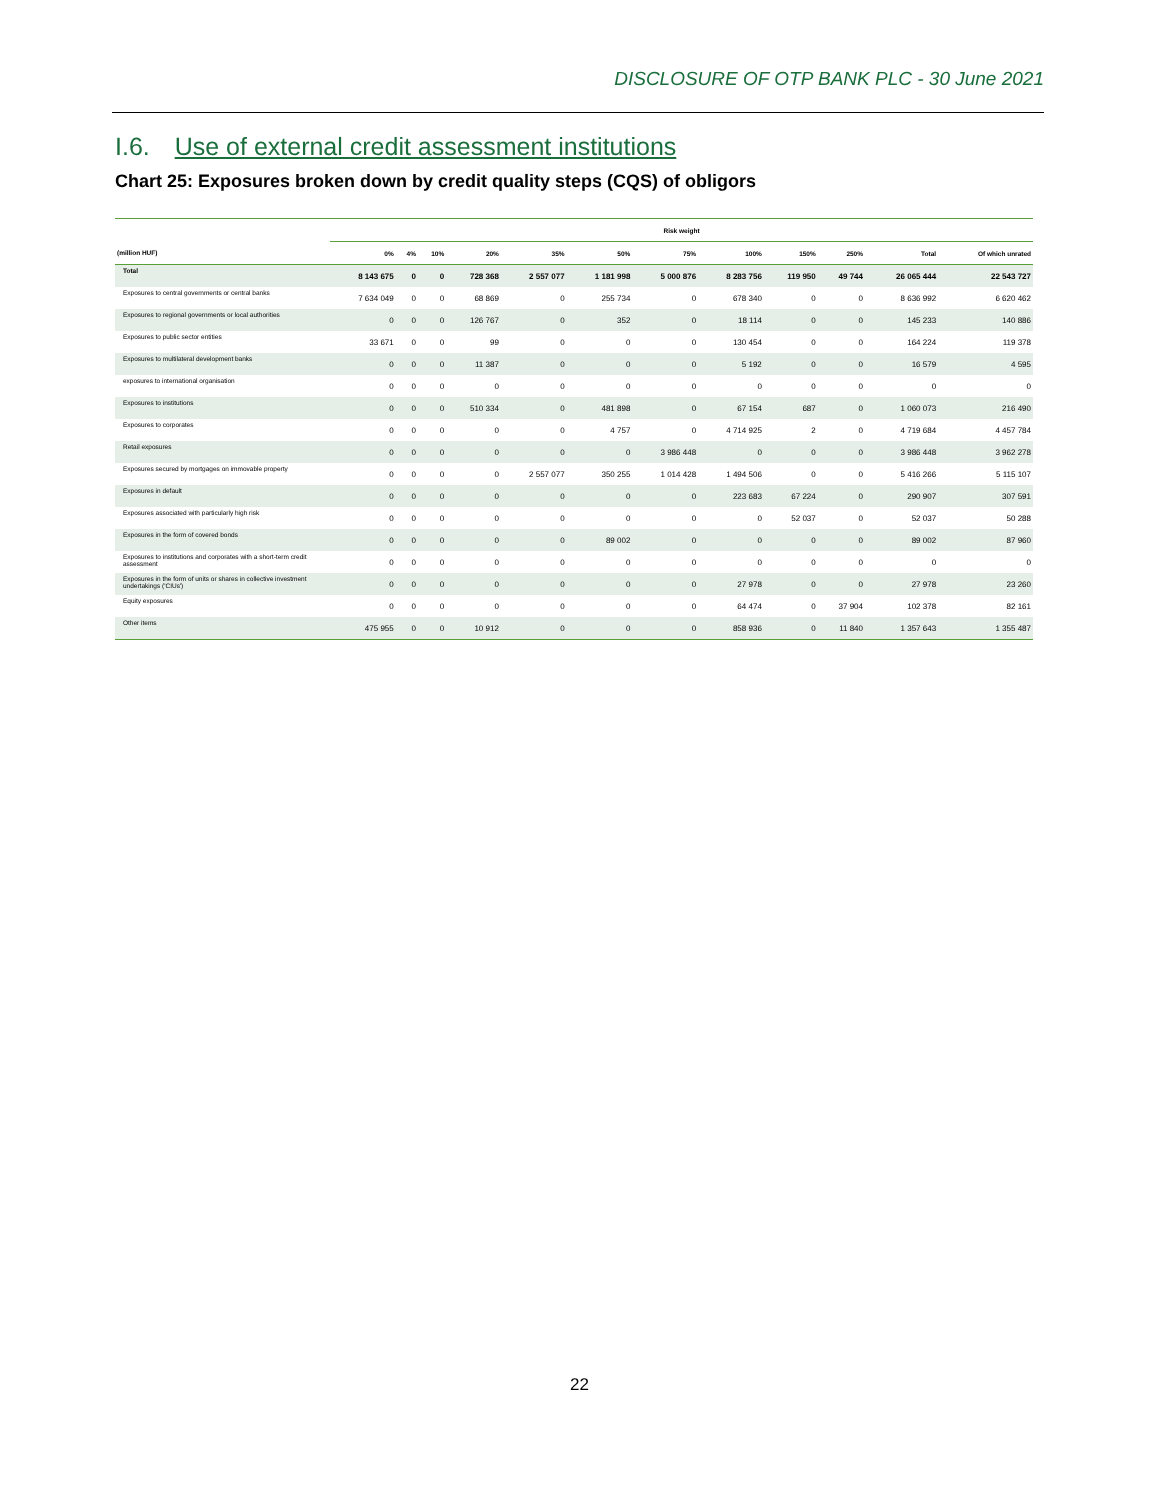DISCLOSURE OF OTP BANK PLC - 30 June 2021
I.6. Use of external credit assessment institutions
Chart 25: Exposures broken down by credit quality steps (CQS) of obligors
| | Risk weight | | | | | | | | | | | |
| --- | --- | --- | --- | --- | --- | --- | --- | --- | --- | --- | --- | --- |
| (million HUF) | 0% | 4% | 10% | 20% | 35% | 50% | 75% | 100% | 150% | 250% | Total | Of which unrated |
| Total | 8 143 675 | 0 | 0 | 728 368 | 2 557 077 | 1 181 998 | 5 000 876 | 8 283 756 | 119 950 | 49 744 | 26 065 444 | 22 543 727 |
| Exposures to central governments or central banks | 7 634 049 | 0 | 0 | 68 869 | 0 | 255 734 | 0 | 678 340 | 0 | 0 | 8 636 992 | 6 620 462 |
| Exposures to regional governments or local authorities | 0 | 0 | 0 | 126 767 | 0 | 352 | 0 | 18 114 | 0 | 0 | 145 233 | 140 886 |
| Exposures to public sector entities | 33 671 | 0 | 0 | 99 | 0 | 0 | 0 | 130 454 | 0 | 0 | 164 224 | 119 378 |
| Exposures to multilateral development banks | 0 | 0 | 0 | 11 387 | 0 | 0 | 0 | 5 192 | 0 | 0 | 16 579 | 4 595 |
| exposures to international organisation | 0 | 0 | 0 | 0 | 0 | 0 | 0 | 0 | 0 | 0 | 0 | 0 |
| Exposures to institutions | 0 | 0 | 0 | 510 334 | 0 | 481 898 | 0 | 67 154 | 687 | 0 | 1 060 073 | 216 490 |
| Exposures to corporates | 0 | 0 | 0 | 0 | 0 | 4 757 | 0 | 4 714 925 | 2 | 0 | 4 719 684 | 4 457 784 |
| Retail exposures | 0 | 0 | 0 | 0 | 0 | 0 | 3 986 448 | 0 | 0 | 0 | 3 986 448 | 3 962 278 |
| Exposures secured by mortgages on immovable property | 0 | 0 | 0 | 0 | 2 557 077 | 350 255 | 1 014 428 | 1 494 506 | 0 | 0 | 5 416 266 | 5 115 107 |
| Exposures in default | 0 | 0 | 0 | 0 | 0 | 0 | 0 | 223 683 | 67 224 | 0 | 290 907 | 307 591 |
| Exposures associated with particularly high risk | 0 | 0 | 0 | 0 | 0 | 0 | 0 | 0 | 52 037 | 0 | 52 037 | 50 288 |
| Exposures in the form of covered bonds | 0 | 0 | 0 | 0 | 0 | 89 002 | 0 | 0 | 0 | 0 | 89 002 | 87 960 |
| Exposures to institutions and corporates with a short-term credit assessment | 0 | 0 | 0 | 0 | 0 | 0 | 0 | 0 | 0 | 0 | 0 | 0 |
| Exposures in the form of units or shares in collective investment undertakings ('CIUs') | 0 | 0 | 0 | 0 | 0 | 0 | 0 | 27 978 | 0 | 0 | 27 978 | 23 260 |
| Equity exposures | 0 | 0 | 0 | 0 | 0 | 0 | 0 | 64 474 | 0 | 37 904 | 102 378 | 82 161 |
| Other items | 475 955 | 0 | 0 | 10 912 | 0 | 0 | 0 | 858 936 | 0 | 11 840 | 1 357 643 | 1 355 487 |
22